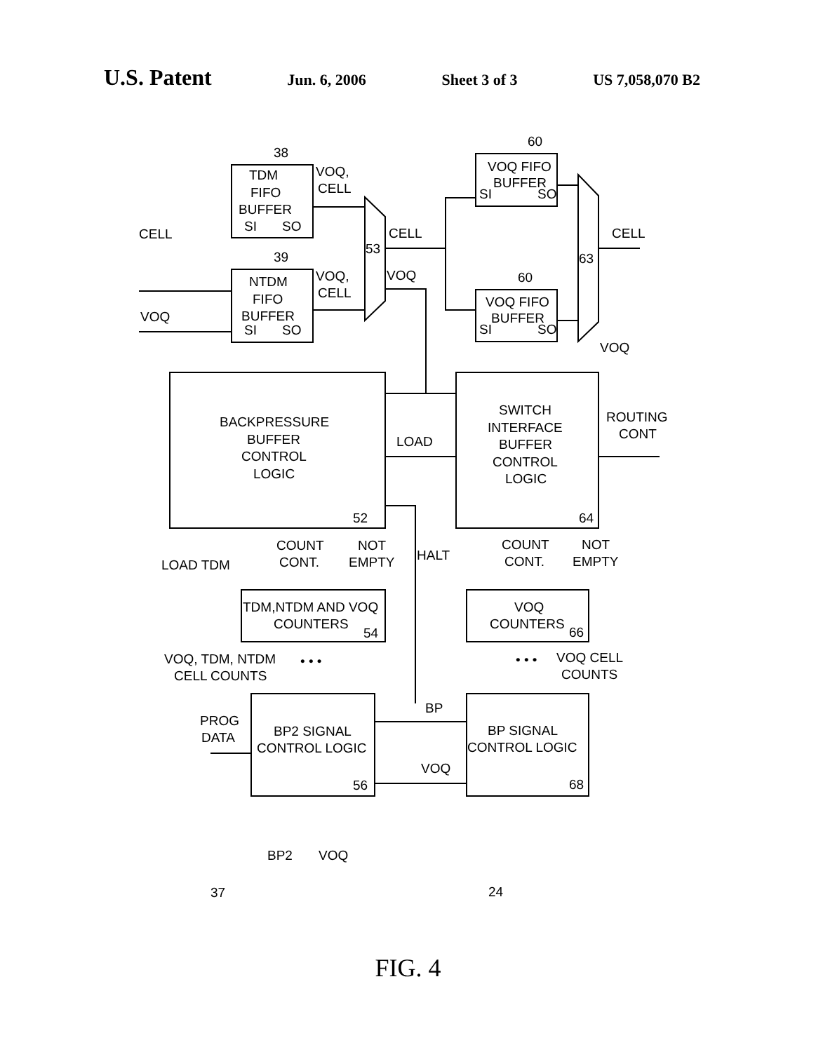U.S. Patent Jun. 6, 2006 Sheet 3 of 3 US 7,058,070 B2
TDM
FIFO
BUFFER
SI
SO
38
39
NTDM
FIFO
BUFFER
SI
SO
VOQ,
CELL
VOQ,
CELL
CELL
VOQ
53
CELL
VOQ
60
60
VOQ FIFO
BUFFER
SI
SO
VOQ FIFO
BUFFER
SI
SO
63
CELL
VOQ
BACKPRESSURE
BUFFER
CONTROL
LOGIC
52
SWITCH
INTERFACE
BUFFER
CONTROL
LOGIC
64
LOAD
ROUTING
CONT
LOAD TDM
COUNT
CONT.
NOT
EMPTY
HALT
COUNT
CONT.
NOT
EMPTY
TDM,NTDM AND VOQ
COUNTERS
54
VOQ
COUNTERS
66
VOQ, TDM, NTDM
CELL COUNTS
VOQ CELL
COUNTS
PROG
DATA
BP2 SIGNAL
CONTROL LOGIC
56
BP SIGNAL
CONTROL LOGIC
68
BP
VOQ
BP2
VOQ
37
24
• • •
• • •
FIG. 4